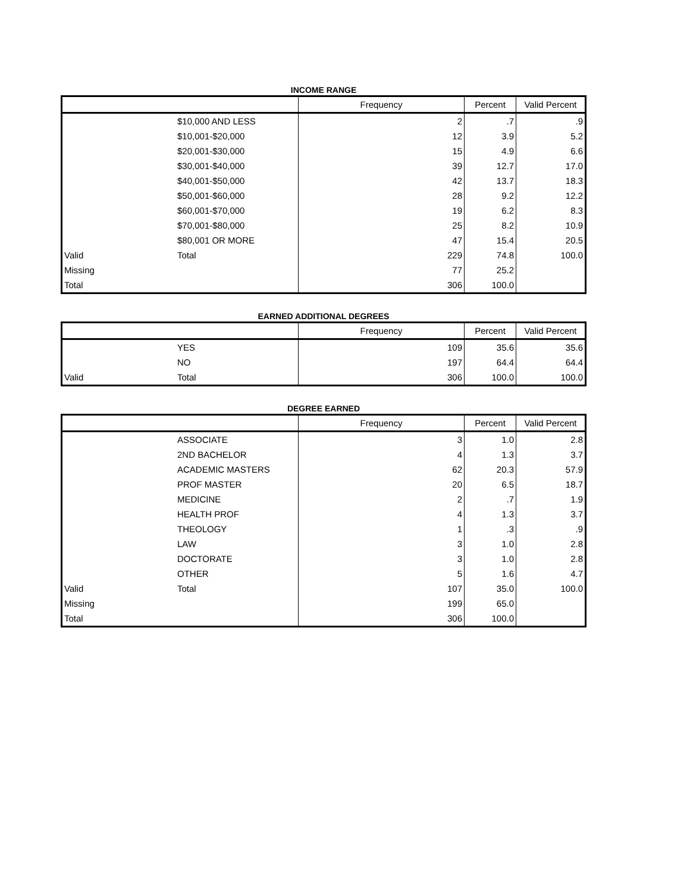INCOME RANGE
| | | Frequency | Percent | Valid Percent |
| --- | --- | --- | --- | --- |
| | $10,000 AND LESS | 2 | .7 | .9 |
| | $10,001-$20,000 | 12 | 3.9 | 5.2 |
| | $20,001-$30,000 | 15 | 4.9 | 6.6 |
| | $30,001-$40,000 | 39 | 12.7 | 17.0 |
| | $40,001-$50,000 | 42 | 13.7 | 18.3 |
| | $50,001-$60,000 | 28 | 9.2 | 12.2 |
| | $60,001-$70,000 | 19 | 6.2 | 8.3 |
| | $70,001-$80,000 | 25 | 8.2 | 10.9 |
| | $80,001 OR MORE | 47 | 15.4 | 20.5 |
| Valid | Total | 229 | 74.8 | 100.0 |
| Missing | | 77 | 25.2 | |
| Total | | 306 | 100.0 | |
EARNED ADDITIONAL DEGREES
| | | Frequency | Percent | Valid Percent |
| --- | --- | --- | --- | --- |
| | YES | 109 | 35.6 | 35.6 |
| | NO | 197 | 64.4 | 64.4 |
| Valid | Total | 306 | 100.0 | 100.0 |
DEGREE EARNED
| | | Frequency | Percent | Valid Percent |
| --- | --- | --- | --- | --- |
| | ASSOCIATE | 3 | 1.0 | 2.8 |
| | 2ND BACHELOR | 4 | 1.3 | 3.7 |
| | ACADEMIC MASTERS | 62 | 20.3 | 57.9 |
| | PROF MASTER | 20 | 6.5 | 18.7 |
| | MEDICINE | 2 | .7 | 1.9 |
| | HEALTH PROF | 4 | 1.3 | 3.7 |
| | THEOLOGY | 1 | .3 | .9 |
| | LAW | 3 | 1.0 | 2.8 |
| | DOCTORATE | 3 | 1.0 | 2.8 |
| | OTHER | 5 | 1.6 | 4.7 |
| Valid | Total | 107 | 35.0 | 100.0 |
| Missing | | 199 | 65.0 | |
| Total | | 306 | 100.0 | |